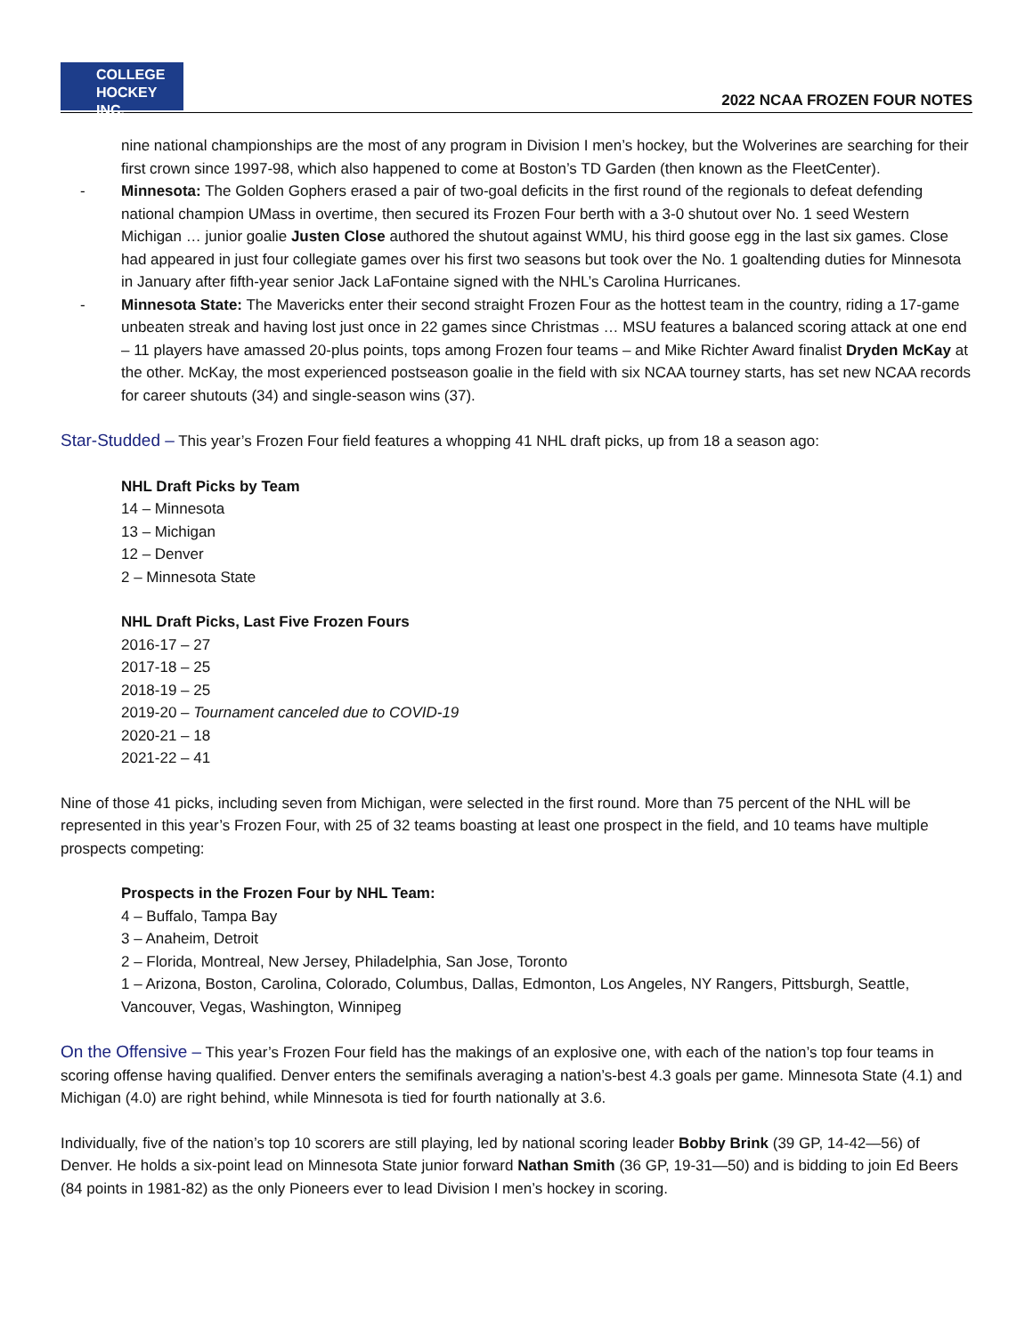COLLEGE
HOCKEY INC.
2022 NCAA FROZEN FOUR NOTES
nine national championships are the most of any program in Division I men’s hockey, but the Wolverines are searching for their first crown since 1997-98, which also happened to come at Boston’s TD Garden (then known as the FleetCenter).
- Minnesota: The Golden Gophers erased a pair of two-goal deficits in the first round of the regionals to defeat defending national champion UMass in overtime, then secured its Frozen Four berth with a 3-0 shutout over No. 1 seed Western Michigan … junior goalie Justen Close authored the shutout against WMU, his third goose egg in the last six games. Close had appeared in just four collegiate games over his first two seasons but took over the No. 1 goaltending duties for Minnesota in January after fifth-year senior Jack LaFontaine signed with the NHL’s Carolina Hurricanes.
- Minnesota State: The Mavericks enter their second straight Frozen Four as the hottest team in the country, riding a 17-game unbeaten streak and having lost just once in 22 games since Christmas … MSU features a balanced scoring attack at one end – 11 players have amassed 20-plus points, tops among Frozen four teams – and Mike Richter Award finalist Dryden McKay at the other. McKay, the most experienced postseason goalie in the field with six NCAA tourney starts, has set new NCAA records for career shutouts (34) and single-season wins (37).
Star-Studded – This year’s Frozen Four field features a whopping 41 NHL draft picks, up from 18 a season ago:
NHL Draft Picks by Team
14 – Minnesota
13 – Michigan
12 – Denver
2 – Minnesota State
NHL Draft Picks, Last Five Frozen Fours
2016-17 – 27
2017-18 – 25
2018-19 – 25
2019-20 – Tournament canceled due to COVID-19
2020-21 – 18
2021-22 – 41
Nine of those 41 picks, including seven from Michigan, were selected in the first round. More than 75 percent of the NHL will be represented in this year’s Frozen Four, with 25 of 32 teams boasting at least one prospect in the field, and 10 teams have multiple prospects competing:
Prospects in the Frozen Four by NHL Team:
4 – Buffalo, Tampa Bay
3 – Anaheim, Detroit
2 – Florida, Montreal, New Jersey, Philadelphia, San Jose, Toronto
1 – Arizona, Boston, Carolina, Colorado, Columbus, Dallas, Edmonton, Los Angeles, NY Rangers, Pittsburgh, Seattle, Vancouver, Vegas, Washington, Winnipeg
On the Offensive – This year’s Frozen Four field has the makings of an explosive one, with each of the nation’s top four teams in scoring offense having qualified. Denver enters the semifinals averaging a nation’s-best 4.3 goals per game. Minnesota State (4.1) and Michigan (4.0) are right behind, while Minnesota is tied for fourth nationally at 3.6.
Individually, five of the nation’s top 10 scorers are still playing, led by national scoring leader Bobby Brink (39 GP, 14-42—56) of Denver. He holds a six-point lead on Minnesota State junior forward Nathan Smith (36 GP, 19-31—50) and is bidding to join Ed Beers (84 points in 1981-82) as the only Pioneers ever to lead Division I men’s hockey in scoring.